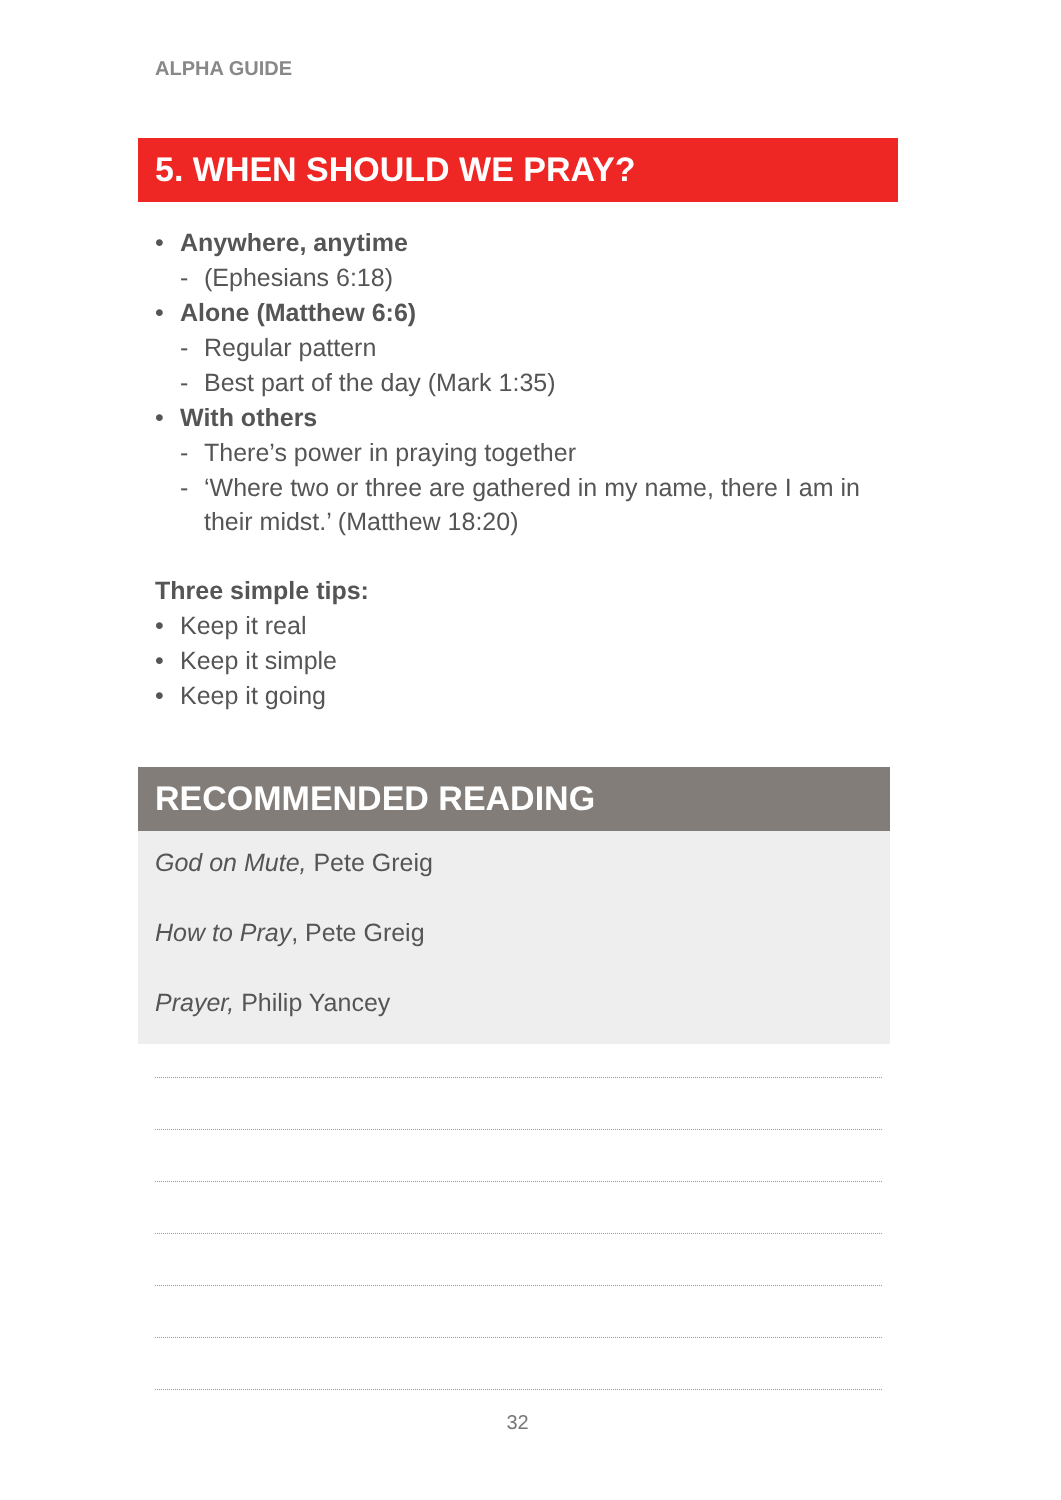ALPHA GUIDE
5. WHEN SHOULD WE PRAY?
• Anywhere, anytime
- (Ephesians 6:18)
• Alone (Matthew 6:6)
- Regular pattern
- Best part of the day (Mark 1:35)
• With others
- There’s power in praying together
- ‘Where two or three are gathered in my name, there I am in their midst.’ (Matthew 18:20)
Three simple tips:
• Keep it real
• Keep it simple
• Keep it going
RECOMMENDED READING
God on Mute, Pete Greig
How to Pray, Pete Greig
Prayer, Philip Yancey
32